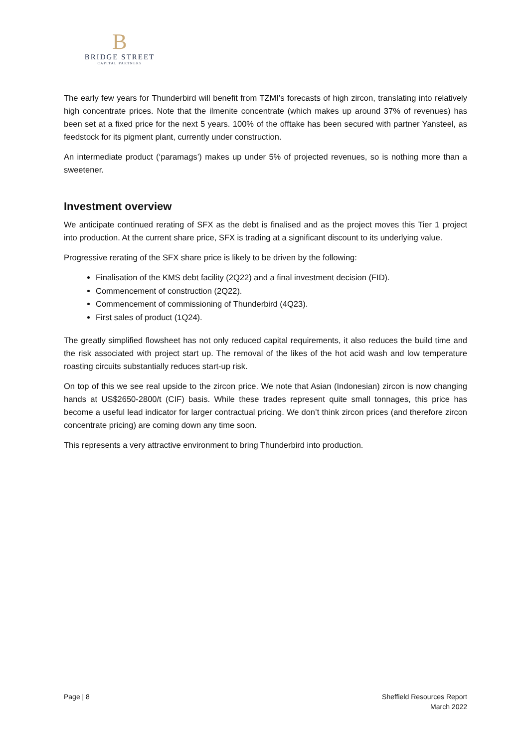B
BRIDGE STREET
CAPITAL PARTNERS
The early few years for Thunderbird will benefit from TZMI’s forecasts of high zircon, translating into relatively high concentrate prices. Note that the ilmenite concentrate (which makes up around 37% of revenues) has been set at a fixed price for the next 5 years. 100% of the offtake has been secured with partner Yansteel, as feedstock for its pigment plant, currently under construction.
An intermediate product (‘paramags’) makes up under 5% of projected revenues, so is nothing more than a sweetener.
Investment overview
We anticipate continued rerating of SFX as the debt is finalised and as the project moves this Tier 1 project into production. At the current share price, SFX is trading at a significant discount to its underlying value.
Progressive rerating of the SFX share price is likely to be driven by the following:
Finalisation of the KMS debt facility (2Q22) and a final investment decision (FID).
Commencement of construction (2Q22).
Commencement of commissioning of Thunderbird (4Q23).
First sales of product (1Q24).
The greatly simplified flowsheet has not only reduced capital requirements, it also reduces the build time and the risk associated with project start up. The removal of the likes of the hot acid wash and low temperature roasting circuits substantially reduces start-up risk.
On top of this we see real upside to the zircon price. We note that Asian (Indonesian) zircon is now changing hands at US$2650-2800/t (CIF) basis. While these trades represent quite small tonnages, this price has become a useful lead indicator for larger contractual pricing. We don’t think zircon prices (and therefore zircon concentrate pricing) are coming down any time soon.
This represents a very attractive environment to bring Thunderbird into production.
Page | 8 Sheffield Resources Report
March 2022